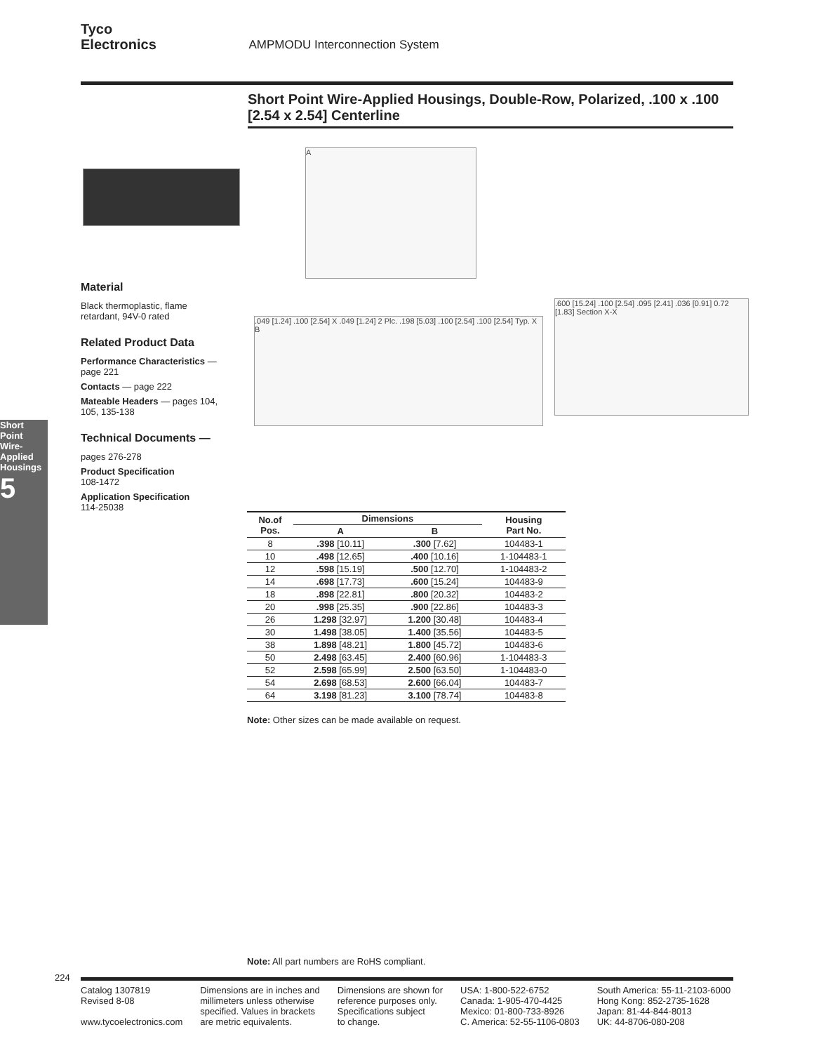Tyco
Electronics AMPMODU Interconnection System
Short Point Wire-Applied Housings, Double-Row, Polarized, .100 x .100 [2.54 x 2.54] Centerline
A
.049 [1.24] .100 [2.54] X .049 [1.24] 2 Plc. .198 [5.03] .100 [2.54] .100 [2.54] Typ. X B
.600 [15.24] .100 [2.54] .095 [2.41] .036 [0.91] 0.72 [1.83] Section X-X
Material
Black thermoplastic, flame retardant, 94V-0 rated
Related Product Data
Performance Characteristics — page 221
Contacts — page 222
Mateable Headers — pages 104, 105, 135-138
Technical Documents —
pages 276-278
Product Specification
108-1472
Application Specification
114-25038
Short Point Wire-Applied Housings
5
| No.of Pos. | Dimensions | | Housing Part No. |
| --- | --- | --- | --- |
| | A | B | |
| 8 | .398 [10.11] | .300 [7.62] | 104483-1 |
| 10 | .498 [12.65] | .400 [10.16] | 1-104483-1 |
| 12 | .598 [15.19] | .500 [12.70] | 1-104483-2 |
| 14 | .698 [17.73] | .600 [15.24] | 104483-9 |
| 18 | .898 [22.81] | .800 [20.32] | 104483-2 |
| 20 | .998 [25.35] | .900 [22.86] | 104483-3 |
| 26 | 1.298 [32.97] | 1.200 [30.48] | 104483-4 |
| 30 | 1.498 [38.05] | 1.400 [35.56] | 104483-5 |
| 38 | 1.898 [48.21] | 1.800 [45.72] | 104483-6 |
| 50 | 2.498 [63.45] | 2.400 [60.96] | 1-104483-3 |
| 52 | 2.598 [65.99] | 2.500 [63.50] | 1-104483-0 |
| 54 | 2.698 [68.53] | 2.600 [66.04] | 104483-7 |
| 64 | 3.198 [81.23] | 3.100 [78.74] | 104483-8 |
Note: Other sizes can be made available on request.
Note: All part numbers are RoHS compliant.
224
Catalog 1307819
Revised 8-08
www.tycoelectronics.com
Dimensions are in inches and
millimeters unless otherwise
specified. Values in brackets
are metric equivalents.
Dimensions are shown for
reference purposes only.
Specifications subject
to change.
USA: 1-800-522-6752
Canada: 1-905-470-4425
Mexico: 01-800-733-8926
C. America: 52-55-1106-0803
South America: 55-11-2103-6000
Hong Kong: 852-2735-1628
Japan: 81-44-844-8013
UK: 44-8706-080-208